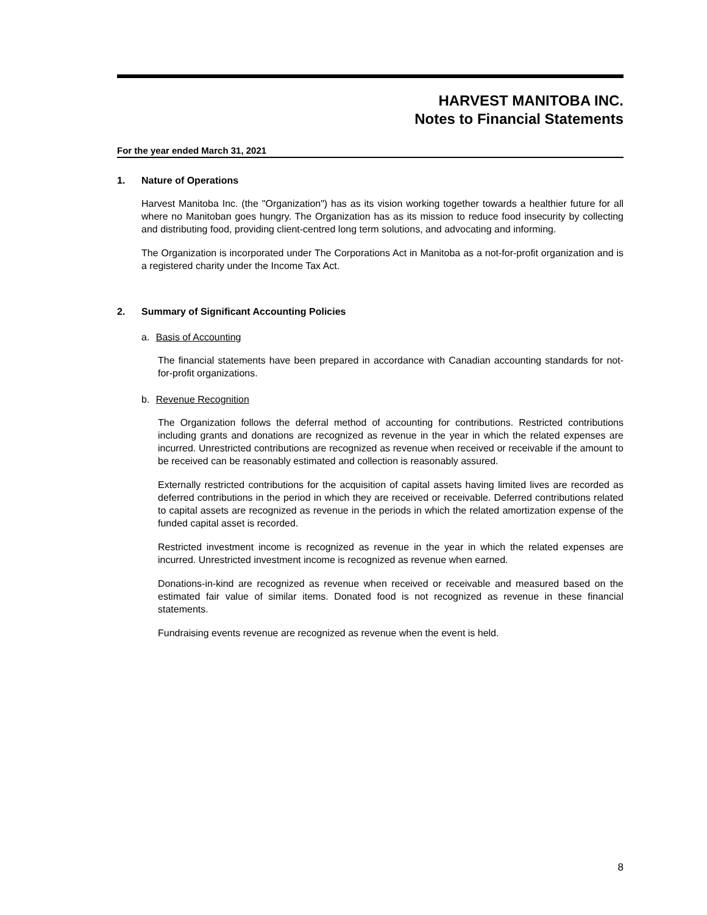HARVEST MANITOBA INC.
Notes to Financial Statements
For the year ended March 31, 2021
1. Nature of Operations
Harvest Manitoba Inc. (the "Organization") has as its vision working together towards a healthier future for all where no Manitoban goes hungry. The Organization has as its mission to reduce food insecurity by collecting and distributing food, providing client-centred long term solutions, and advocating and informing.
The Organization is incorporated under The Corporations Act in Manitoba as a not-for-profit organization and is a registered charity under the Income Tax Act.
2. Summary of Significant Accounting Policies
a. Basis of Accounting
The financial statements have been prepared in accordance with Canadian accounting standards for not-for-profit organizations.
b. Revenue Recognition
The Organization follows the deferral method of accounting for contributions. Restricted contributions including grants and donations are recognized as revenue in the year in which the related expenses are incurred. Unrestricted contributions are recognized as revenue when received or receivable if the amount to be received can be reasonably estimated and collection is reasonably assured.
Externally restricted contributions for the acquisition of capital assets having limited lives are recorded as deferred contributions in the period in which they are received or receivable. Deferred contributions related to capital assets are recognized as revenue in the periods in which the related amortization expense of the funded capital asset is recorded.
Restricted investment income is recognized as revenue in the year in which the related expenses are incurred. Unrestricted investment income is recognized as revenue when earned.
Donations-in-kind are recognized as revenue when received or receivable and measured based on the estimated fair value of similar items. Donated food is not recognized as revenue in these financial statements.
Fundraising events revenue are recognized as revenue when the event is held.
8